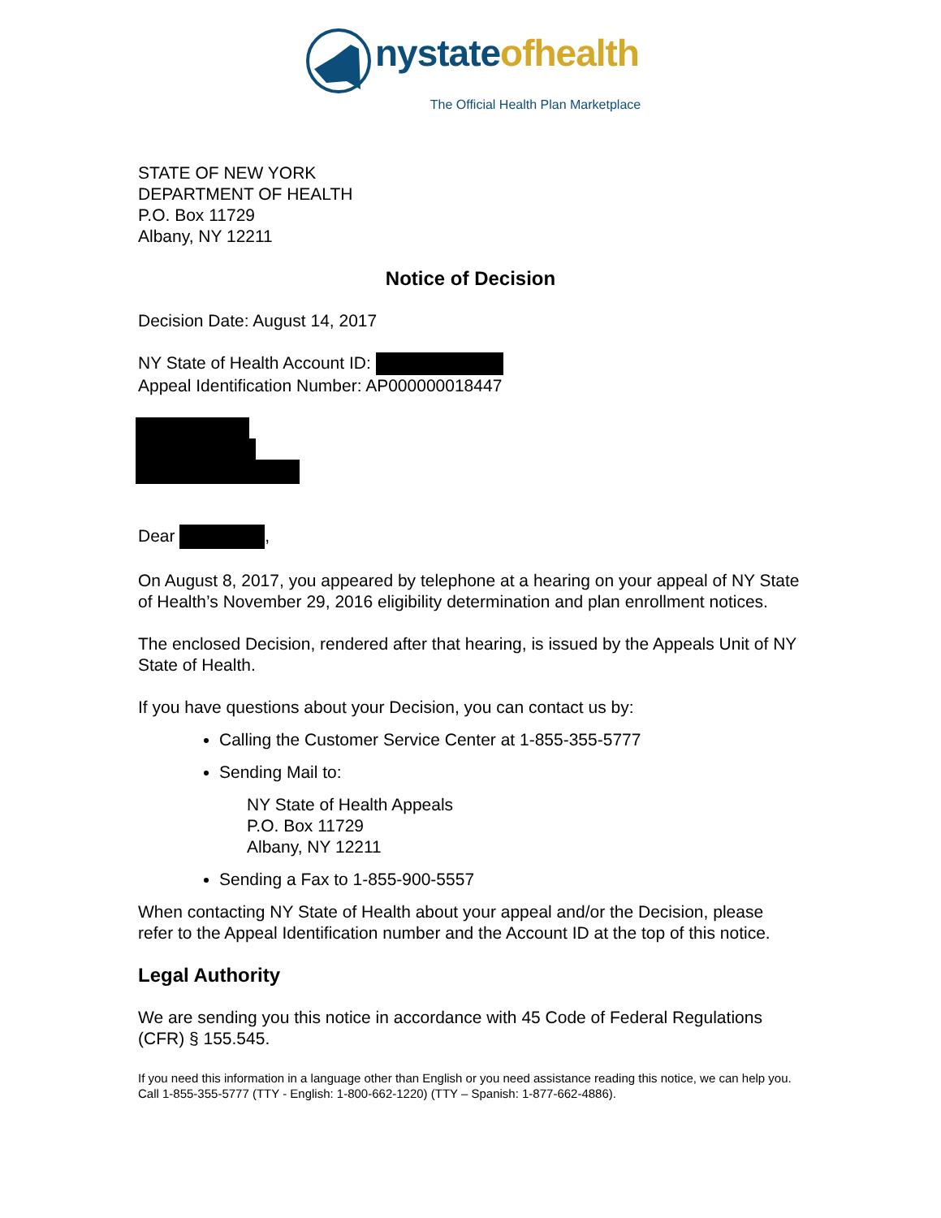nystateofhealth
The Official Health Plan Marketplace
STATE OF NEW YORK
DEPARTMENT OF HEALTH
P.O. Box 11729
Albany, NY 12211
Notice of Decision
Decision Date: August 14, 2017
NY State of Health Account ID:
Appeal Identification Number: AP000000018447
Dear ,
On August 8, 2017, you appeared by telephone at a hearing on your appeal of NY State of Health’s November 29, 2016 eligibility determination and plan enrollment notices.
The enclosed Decision, rendered after that hearing, is issued by the Appeals Unit of NY State of Health.
If you have questions about your Decision, you can contact us by:
Calling the Customer Service Center at 1-855-355-5777
Sending Mail to:
NY State of Health Appeals
P.O. Box 11729
Albany, NY 12211
Sending a Fax to 1-855-900-5557
When contacting NY State of Health about your appeal and/or the Decision, please refer to the Appeal Identification number and the Account ID at the top of this notice.
Legal Authority
We are sending you this notice in accordance with 45 Code of Federal Regulations (CFR) § 155.545.
If you need this information in a language other than English or you need assistance reading this notice, we can help you. Call 1-855-355-5777 (TTY - English: 1-800-662-1220) (TTY – Spanish: 1-877-662-4886).